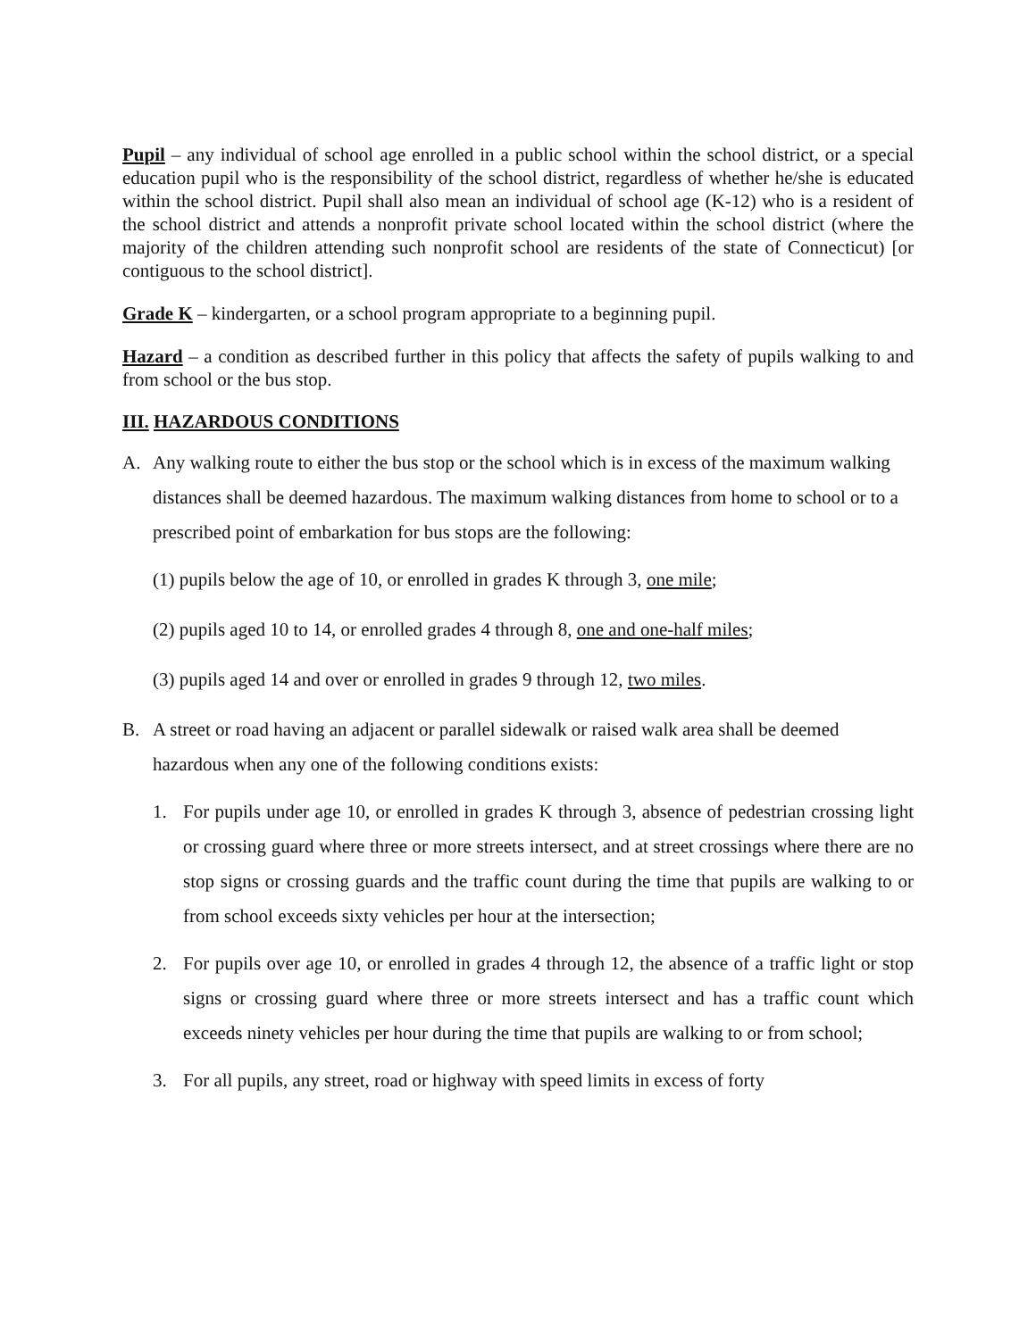Pupil – any individual of school age enrolled in a public school within the school district, or a special education pupil who is the responsibility of the school district, regardless of whether he/she is educated within the school district. Pupil shall also mean an individual of school age (K-12) who is a resident of the school district and attends a nonprofit private school located within the school district (where the majority of the children attending such nonprofit school are residents of the state of Connecticut) [or contiguous to the school district].
Grade K – kindergarten, or a school program appropriate to a beginning pupil.
Hazard – a condition as described further in this policy that affects the safety of pupils walking to and from school or the bus stop.
III. HAZARDOUS CONDITIONS
A. Any walking route to either the bus stop or the school which is in excess of the maximum walking distances shall be deemed hazardous. The maximum walking distances from home to school or to a prescribed point of embarkation for bus stops are the following:
(1) pupils below the age of 10, or enrolled in grades K through 3, one mile;
(2) pupils aged 10 to 14, or enrolled grades 4 through 8, one and one-half miles;
(3) pupils aged 14 and over or enrolled in grades 9 through 12, two miles.
B. A street or road having an adjacent or parallel sidewalk or raised walk area shall be deemed hazardous when any one of the following conditions exists:
1. For pupils under age 10, or enrolled in grades K through 3, absence of pedestrian crossing light or crossing guard where three or more streets intersect, and at street crossings where there are no stop signs or crossing guards and the traffic count during the time that pupils are walking to or from school exceeds sixty vehicles per hour at the intersection;
2. For pupils over age 10, or enrolled in grades 4 through 12, the absence of a traffic light or stop signs or crossing guard where three or more streets intersect and has a traffic count which exceeds ninety vehicles per hour during the time that pupils are walking to or from school;
3. For all pupils, any street, road or highway with speed limits in excess of forty